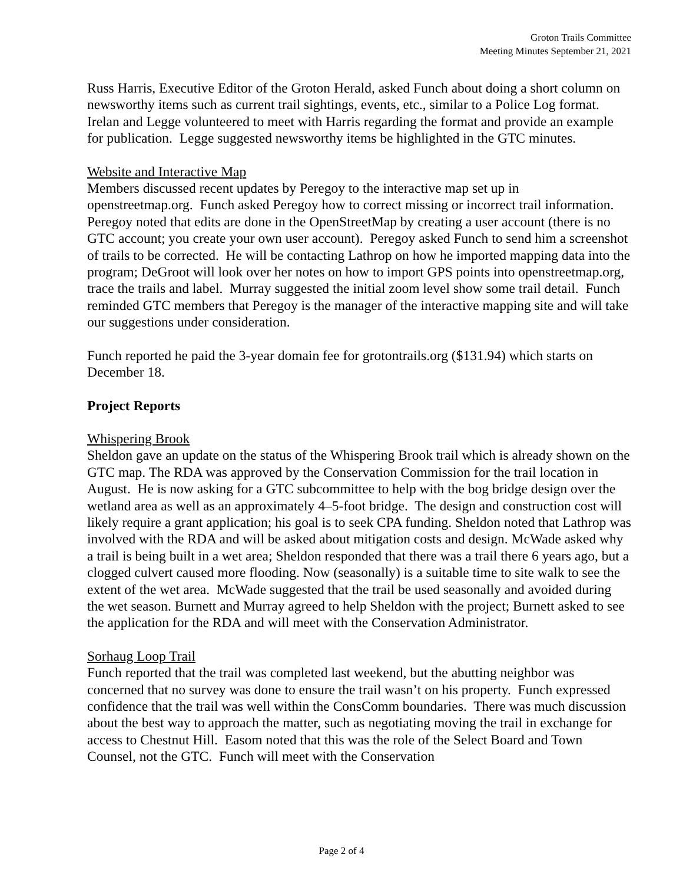Groton Trails Committee
Meeting Minutes September 21, 2021
Russ Harris, Executive Editor of the Groton Herald, asked Funch about doing a short column on newsworthy items such as current trail sightings, events, etc., similar to a Police Log format. Irelan and Legge volunteered to meet with Harris regarding the format and provide an example for publication. Legge suggested newsworthy items be highlighted in the GTC minutes.
Website and Interactive Map
Members discussed recent updates by Peregoy to the interactive map set up in openstreetmap.org. Funch asked Peregoy how to correct missing or incorrect trail information. Peregoy noted that edits are done in the OpenStreetMap by creating a user account (there is no GTC account; you create your own user account). Peregoy asked Funch to send him a screenshot of trails to be corrected. He will be contacting Lathrop on how he imported mapping data into the program; DeGroot will look over her notes on how to import GPS points into openstreetmap.org, trace the trails and label. Murray suggested the initial zoom level show some trail detail. Funch reminded GTC members that Peregoy is the manager of the interactive mapping site and will take our suggestions under consideration.
Funch reported he paid the 3-year domain fee for grotontrails.org ($131.94) which starts on December 18.
Project Reports
Whispering Brook
Sheldon gave an update on the status of the Whispering Brook trail which is already shown on the GTC map. The RDA was approved by the Conservation Commission for the trail location in August. He is now asking for a GTC subcommittee to help with the bog bridge design over the wetland area as well as an approximately 4–5-foot bridge. The design and construction cost will likely require a grant application; his goal is to seek CPA funding. Sheldon noted that Lathrop was involved with the RDA and will be asked about mitigation costs and design. McWade asked why a trail is being built in a wet area; Sheldon responded that there was a trail there 6 years ago, but a clogged culvert caused more flooding. Now (seasonally) is a suitable time to site walk to see the extent of the wet area. McWade suggested that the trail be used seasonally and avoided during the wet season. Burnett and Murray agreed to help Sheldon with the project; Burnett asked to see the application for the RDA and will meet with the Conservation Administrator.
Sorhaug Loop Trail
Funch reported that the trail was completed last weekend, but the abutting neighbor was concerned that no survey was done to ensure the trail wasn’t on his property. Funch expressed confidence that the trail was well within the ConsComm boundaries. There was much discussion about the best way to approach the matter, such as negotiating moving the trail in exchange for access to Chestnut Hill. Easom noted that this was the role of the Select Board and Town Counsel, not the GTC. Funch will meet with the Conservation
Page 2 of 4